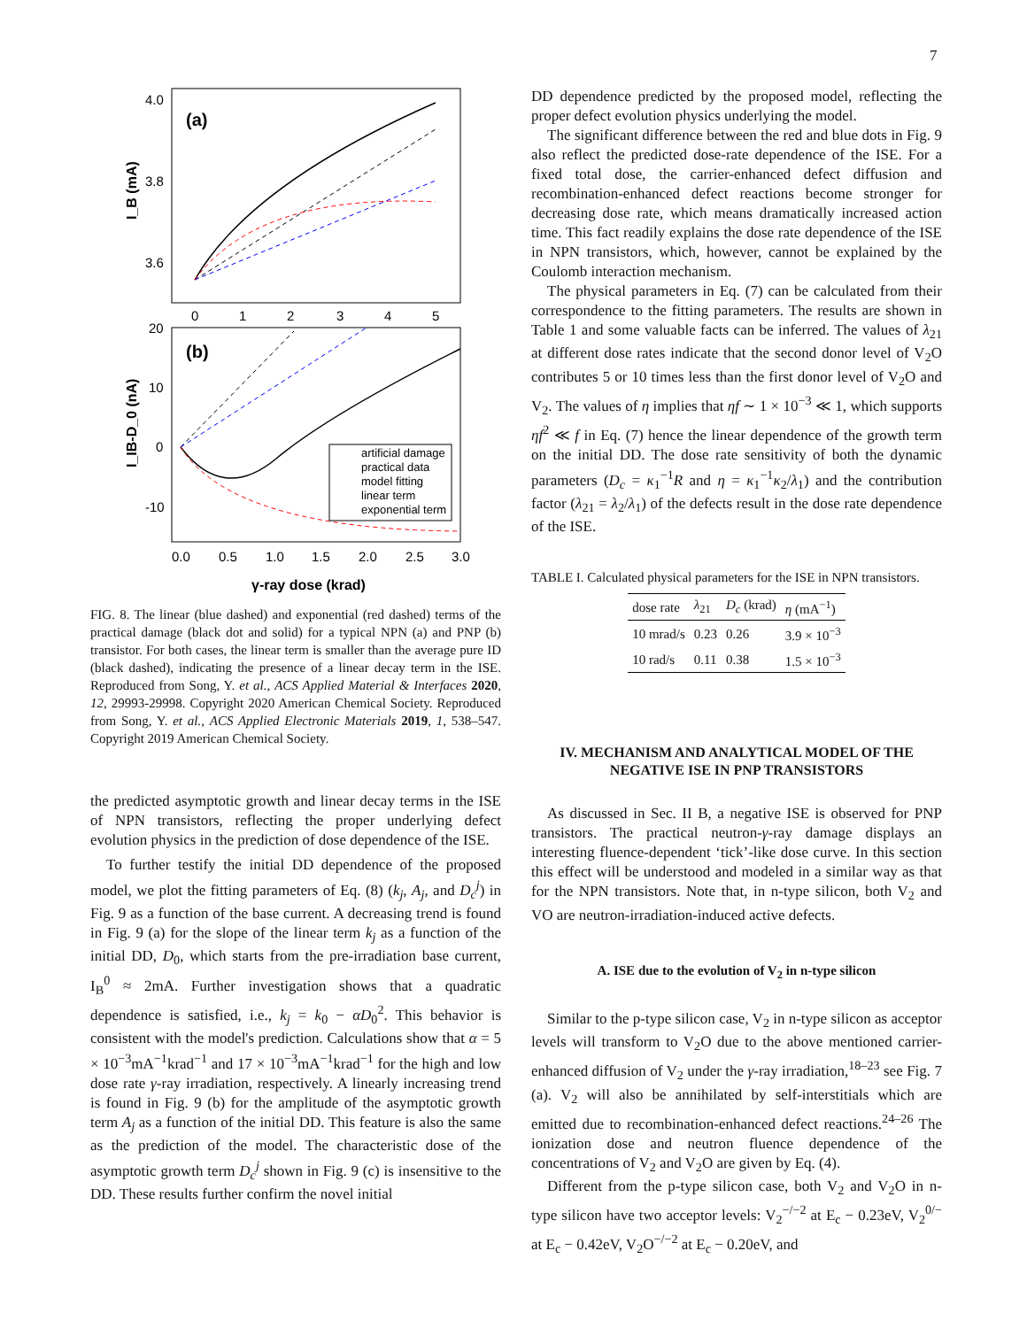7
(a)
(b)
4.0
3.8
3.6
0
1
2
3
4
5
20
10
0
-10
0.0
0.5
1.0
1.5
2.0
2.5
3.0
γ-ray dose (krad)
I_B (mA)
I_IB-D_0 (nA)
artificial damage
practical data
model fitting
linear term
exponential term
FIG. 8. The linear (blue dashed) and exponential (red dashed) terms of the practical damage (black dot and solid) for a typical NPN (a) and PNP (b) transistor. For both cases, the linear term is smaller than the average pure ID (black dashed), indicating the presence of a linear decay term in the ISE. Reproduced from Song, Y. et al., ACS Applied Material & Interfaces 2020, 12, 29993-29998. Copyright 2020 American Chemical Society. Reproduced from Song, Y. et al., ACS Applied Electronic Materials 2019, 1, 538–547. Copyright 2019 American Chemical Society.
the predicted asymptotic growth and linear decay terms in the ISE of NPN transistors, reflecting the proper underlying defect evolution physics in the prediction of dose dependence of the ISE.
To further testify the initial DD dependence of the proposed model, we plot the fitting parameters of Eq. (8) (k<sub>j</sub>, A<sub>j</sub>, and D<sub>c</sub><sup>j</sup>) in Fig. 9 as a function of the base current. A decreasing trend is found in Fig. 9 (a) for the slope of the linear term k<sub>j</sub> as a function of the initial DD, D<sub>0</sub>, which starts from the pre-irradiation base current, I<sub>B</sub><sup>0</sup> ≈ 2mA. Further investigation shows that a quadratic dependence is satisfied, i.e., k<sub>j</sub> = k<sub>0</sub> − αD<sub>0</sub><sup>2</sup>. This behavior is consistent with the model's prediction. Calculations show that α = 5 × 10<sup>−3</sup>mA<sup>−1</sup>krad<sup>−1</sup> and 17 × 10<sup>−3</sup>mA<sup>−1</sup>krad<sup>−1</sup> for the high and low dose rate γ-ray irradiation, respectively. A linearly increasing trend is found in Fig. 9 (b) for the amplitude of the asymptotic growth term A<sub>j</sub> as a function of the initial DD. This feature is also the same as the prediction of the model. The characteristic dose of the asymptotic growth term D<sub>c</sub><sup>j</sup> shown in Fig. 9 (c) is insensitive to the DD. These results further confirm the novel initial
DD dependence predicted by the proposed model, reflecting the proper defect evolution physics underlying the model.
The significant difference between the red and blue dots in Fig. 9 also reflect the predicted dose-rate dependence of the ISE. For a fixed total dose, the carrier-enhanced defect diffusion and recombination-enhanced defect reactions become stronger for decreasing dose rate, which means dramatically increased action time. This fact readily explains the dose rate dependence of the ISE in NPN transistors, which, however, cannot be explained by the Coulomb interaction mechanism.
The physical parameters in Eq. (7) can be calculated from their correspondence to the fitting parameters. The results are shown in Table 1 and some valuable facts can be inferred. The values of λ<sub>21</sub> at different dose rates indicate that the second donor level of V<sub>2</sub>O contributes 5 or 10 times less than the first donor level of V<sub>2</sub>O and V<sub>2</sub>. The values of η implies that ηf ∼ 1 × 10<sup>−3</sup> ≪ 1, which supports ηf<sup>2</sup> ≪ f in Eq. (7) hence the linear dependence of the growth term on the initial DD. The dose rate sensitivity of both the dynamic parameters (D<sub>c</sub> = κ<sub>1</sub><sup>−1</sup>R and η = κ<sub>1</sub><sup>−1</sup>κ<sub>2</sub>/λ<sub>1</sub>) and the contribution factor (λ<sub>21</sub> = λ<sub>2</sub>/λ<sub>1</sub>) of the defects result in the dose rate dependence of the ISE.
TABLE I. Calculated physical parameters for the ISE in NPN transistors.
| dose rate | λ<sub>21</sub> | D<sub>c</sub> (krad) | η (mA<sup>−1</sup>) |
| --- | --- | --- | --- |
| 10 mrad/s | 0.23 | 0.26 | 3.9 × 10<sup>−3</sup> |
| 10 rad/s | 0.11 | 0.38 | 1.5 × 10<sup>−3</sup> |
IV. MECHANISM AND ANALYTICAL MODEL OF THE NEGATIVE ISE IN PNP TRANSISTORS
As discussed in Sec. II B, a negative ISE is observed for PNP transistors. The practical neutron-γ-ray damage displays an interesting fluence-dependent ‘tick’-like dose curve. In this section this effect will be understood and modeled in a similar way as that for the NPN transistors. Note that, in n-type silicon, both V<sub>2</sub> and VO are neutron-irradiation-induced active defects.
A. ISE due to the evolution of V<sub>2</sub> in n-type silicon
Similar to the p-type silicon case, V<sub>2</sub> in n-type silicon as acceptor levels will transform to V<sub>2</sub>O due to the above mentioned carrier-enhanced diffusion of V<sub>2</sub> under the γ-ray irradiation,<sup>18–23</sup> see Fig. 7 (a). V<sub>2</sub> will also be annihilated by self-interstitials which are emitted due to recombination-enhanced defect reactions.<sup>24–26</sup> The ionization dose and neutron fluence dependence of the concentrations of V<sub>2</sub> and V<sub>2</sub>O are given by Eq. (4).
Different from the p-type silicon case, both V<sub>2</sub> and V<sub>2</sub>O in n-type silicon have two acceptor levels: V<sub>2</sub><sup>−/−2</sup> at E<sub>c</sub> − 0.23eV, V<sub>2</sub><sup>0/−</sup> at E<sub>c</sub> − 0.42eV, V<sub>2</sub>O<sup>−/−2</sup> at E<sub>c</sub> − 0.20eV, and